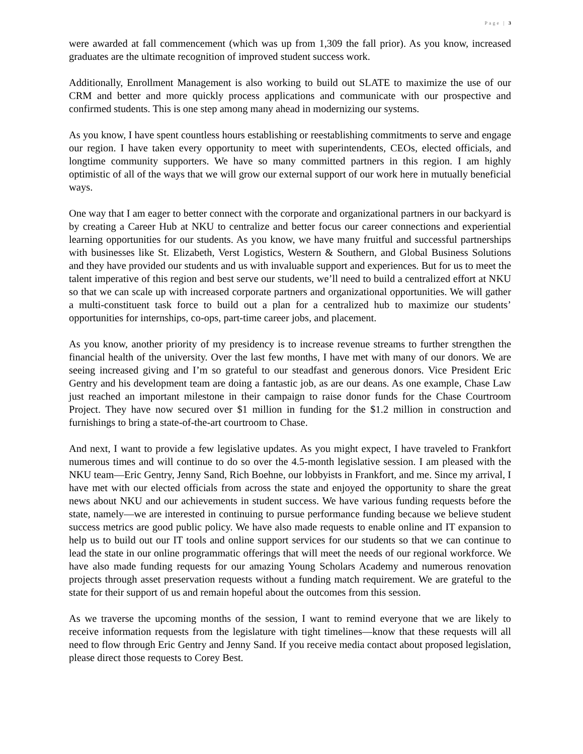Page | 3
were awarded at fall commencement (which was up from 1,309 the fall prior). As you know, increased graduates are the ultimate recognition of improved student success work.
Additionally, Enrollment Management is also working to build out SLATE to maximize the use of our CRM and better and more quickly process applications and communicate with our prospective and confirmed students. This is one step among many ahead in modernizing our systems.
As you know, I have spent countless hours establishing or reestablishing commitments to serve and engage our region. I have taken every opportunity to meet with superintendents, CEOs, elected officials, and longtime community supporters. We have so many committed partners in this region. I am highly optimistic of all of the ways that we will grow our external support of our work here in mutually beneficial ways.
One way that I am eager to better connect with the corporate and organizational partners in our backyard is by creating a Career Hub at NKU to centralize and better focus our career connections and experiential learning opportunities for our students. As you know, we have many fruitful and successful partnerships with businesses like St. Elizabeth, Verst Logistics, Western & Southern, and Global Business Solutions and they have provided our students and us with invaluable support and experiences. But for us to meet the talent imperative of this region and best serve our students, we’ll need to build a centralized effort at NKU so that we can scale up with increased corporate partners and organizational opportunities. We will gather a multi-constituent task force to build out a plan for a centralized hub to maximize our students’ opportunities for internships, co-ops, part-time career jobs, and placement.
As you know, another priority of my presidency is to increase revenue streams to further strengthen the financial health of the university. Over the last few months, I have met with many of our donors. We are seeing increased giving and I’m so grateful to our steadfast and generous donors. Vice President Eric Gentry and his development team are doing a fantastic job, as are our deans. As one example, Chase Law just reached an important milestone in their campaign to raise donor funds for the Chase Courtroom Project. They have now secured over $1 million in funding for the $1.2 million in construction and furnishings to bring a state-of-the-art courtroom to Chase.
And next, I want to provide a few legislative updates. As you might expect, I have traveled to Frankfort numerous times and will continue to do so over the 4.5-month legislative session. I am pleased with the NKU team—Eric Gentry, Jenny Sand, Rich Boehne, our lobbyists in Frankfort, and me. Since my arrival, I have met with our elected officials from across the state and enjoyed the opportunity to share the great news about NKU and our achievements in student success. We have various funding requests before the state, namely—we are interested in continuing to pursue performance funding because we believe student success metrics are good public policy. We have also made requests to enable online and IT expansion to help us to build out our IT tools and online support services for our students so that we can continue to lead the state in our online programmatic offerings that will meet the needs of our regional workforce. We have also made funding requests for our amazing Young Scholars Academy and numerous renovation projects through asset preservation requests without a funding match requirement. We are grateful to the state for their support of us and remain hopeful about the outcomes from this session.
As we traverse the upcoming months of the session, I want to remind everyone that we are likely to receive information requests from the legislature with tight timelines—know that these requests will all need to flow through Eric Gentry and Jenny Sand. If you receive media contact about proposed legislation, please direct those requests to Corey Best.